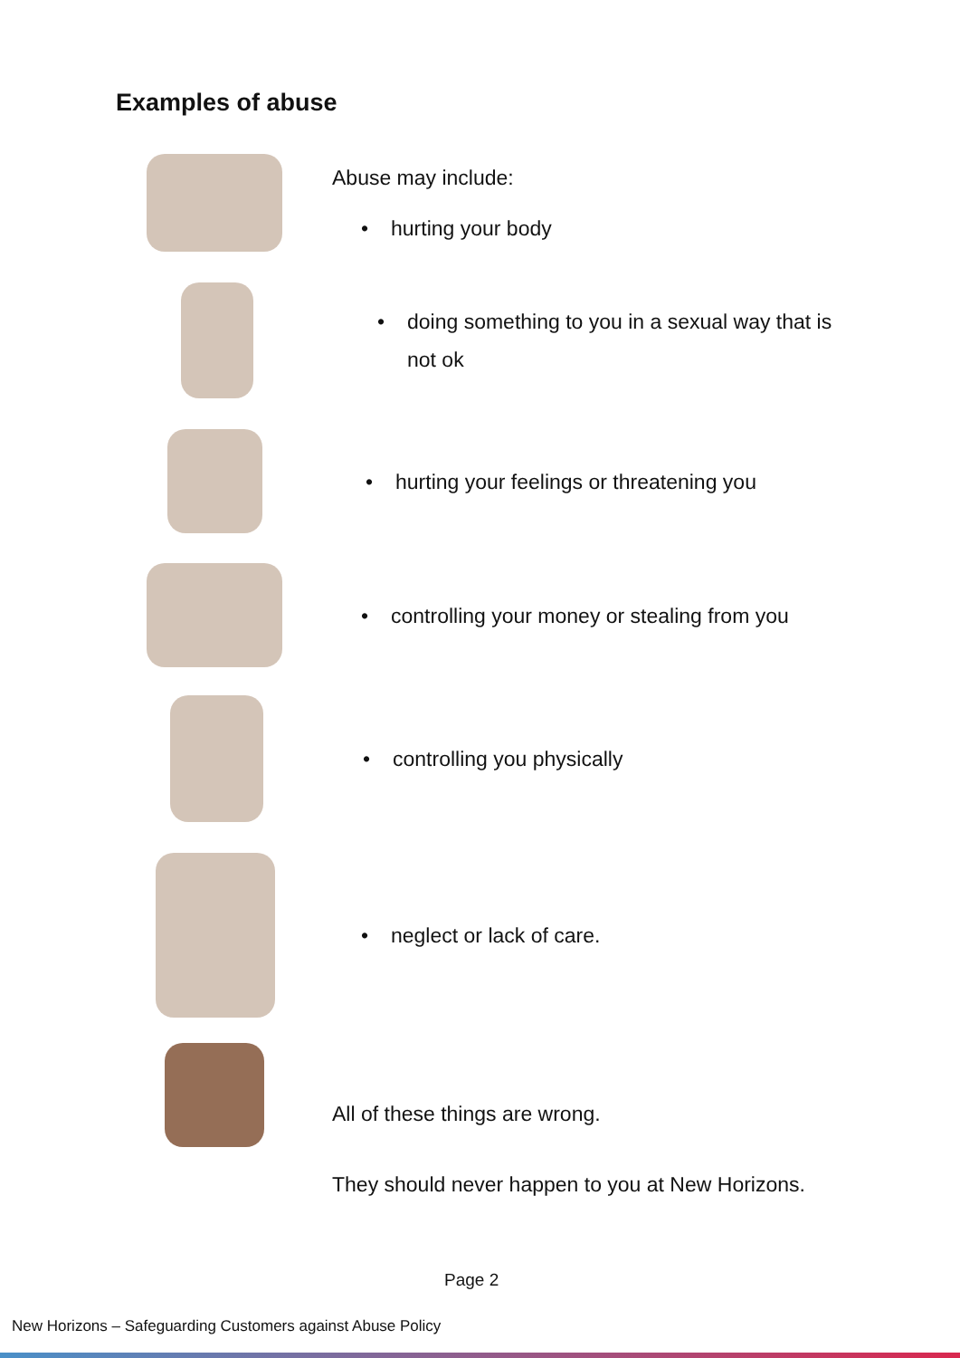Examples of abuse
Abuse may include:
• hurting your body
• doing something to you in a sexual way that is not ok
• hurting your feelings or threatening you
• controlling your money or stealing from you
• controlling you physically
• neglect or lack of care.
All of these things are wrong.
They should never happen to you at New Horizons.
Page 2
New Horizons – Safeguarding Customers against Abuse Policy